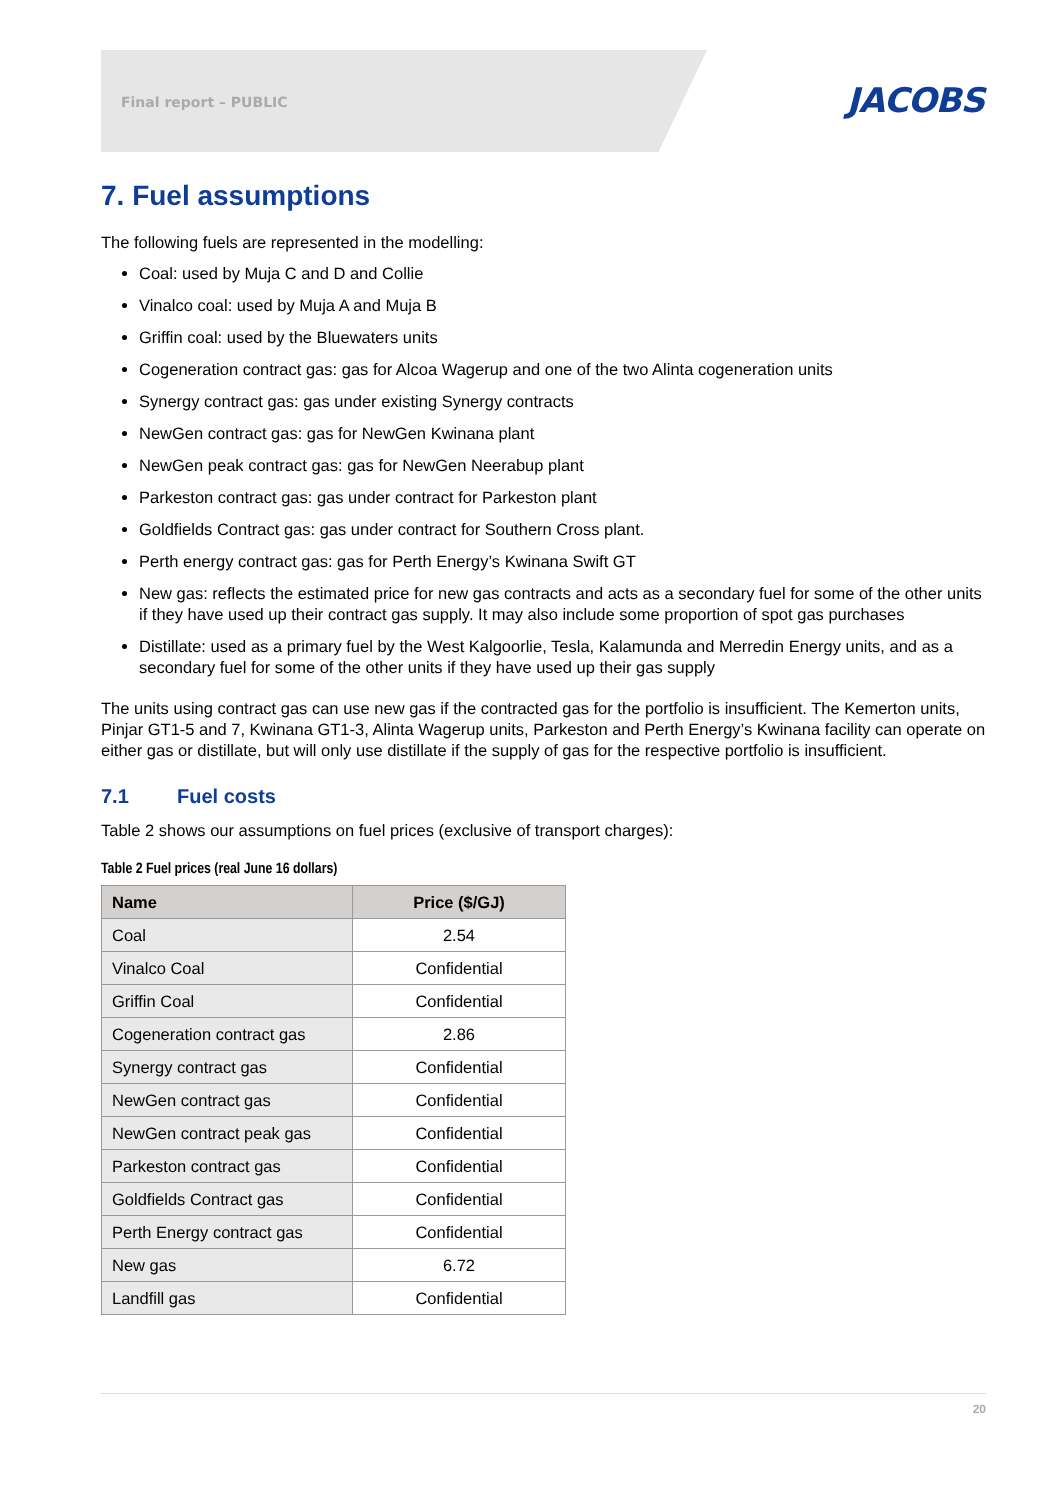Final report – PUBLIC JACOBS
7. Fuel assumptions
The following fuels are represented in the modelling:
Coal: used by Muja C and D and Collie
Vinalco coal: used by Muja A and Muja B
Griffin coal: used by the Bluewaters units
Cogeneration contract gas: gas for Alcoa Wagerup and one of the two Alinta cogeneration units
Synergy contract gas: gas under existing Synergy contracts
NewGen contract gas: gas for NewGen Kwinana plant
NewGen peak contract gas: gas for NewGen Neerabup plant
Parkeston contract gas: gas under contract for Parkeston plant
Goldfields Contract gas: gas under contract for Southern Cross plant.
Perth energy contract gas: gas for Perth Energy’s Kwinana Swift GT
New gas: reflects the estimated price for new gas contracts and acts as a secondary fuel for some of the other units if they have used up their contract gas supply. It may also include some proportion of spot gas purchases
Distillate: used as a primary fuel by the West Kalgoorlie, Tesla, Kalamunda and Merredin Energy units, and as a secondary fuel for some of the other units if they have used up their gas supply
The units using contract gas can use new gas if the contracted gas for the portfolio is insufficient. The Kemerton units, Pinjar GT1-5 and 7, Kwinana GT1-3, Alinta Wagerup units, Parkeston and Perth Energy’s Kwinana facility can operate on either gas or distillate, but will only use distillate if the supply of gas for the respective portfolio is insufficient.
7.1 Fuel costs
Table 2 shows our assumptions on fuel prices (exclusive of transport charges):
Table 2 Fuel prices (real June 16 dollars)
| Name | Price ($/GJ) |
| --- | --- |
| Coal | 2.54 |
| Vinalco Coal | Confidential |
| Griffin Coal | Confidential |
| Cogeneration contract gas | 2.86 |
| Synergy contract gas | Confidential |
| NewGen contract gas | Confidential |
| NewGen contract peak gas | Confidential |
| Parkeston contract gas | Confidential |
| Goldfields Contract gas | Confidential |
| Perth Energy contract gas | Confidential |
| New gas | 6.72 |
| Landfill gas | Confidential |
20